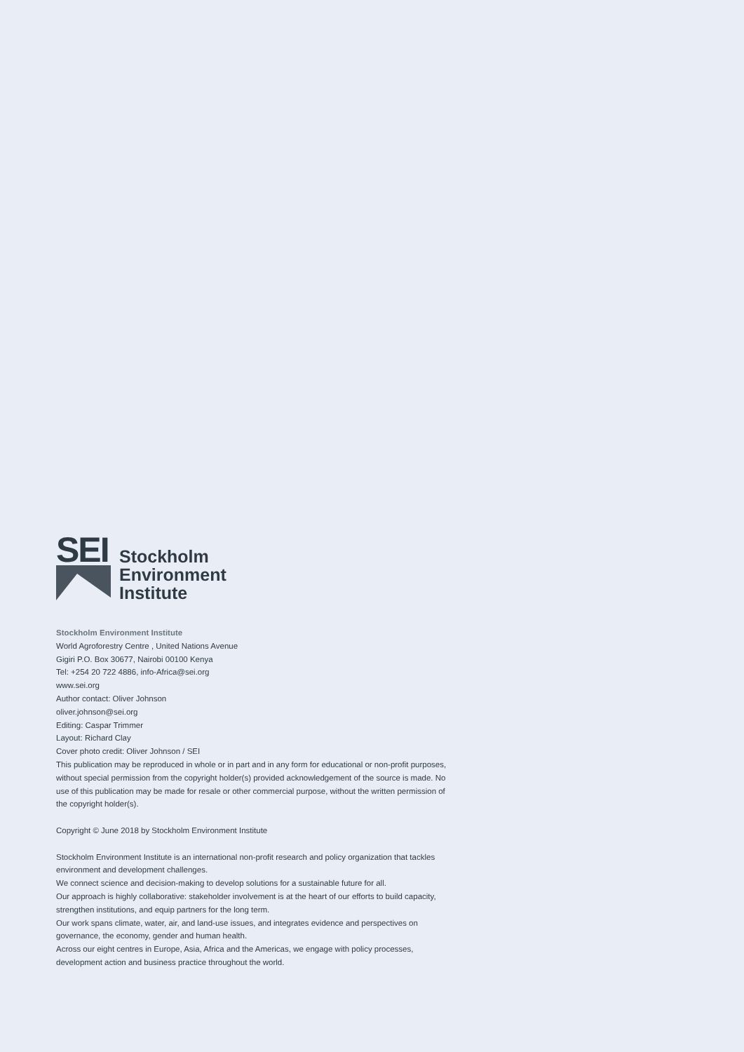SEI
Stockholm
Environment
Institute
Stockholm Environment Institute
World Agroforestry Centre , United Nations Avenue
Gigiri P.O. Box 30677, Nairobi 00100 Kenya
Tel: +254 20 722 4886, info-Africa@sei.org
www.sei.org
Author contact: Oliver Johnson
oliver.johnson@sei.org
Editing: Caspar Trimmer
Layout: Richard Clay
Cover photo credit: Oliver Johnson / SEI
This publication may be reproduced in whole or in part and in any form for educational or non-profit purposes, without special permission from the copyright holder(s) provided acknowledgement of the source is made. No use of this publication may be made for resale or other commercial purpose, without the written permission of the copyright holder(s).
Copyright © June 2018 by Stockholm Environment Institute
Stockholm Environment Institute is an international non-profit research and policy organization that tackles environment and development challenges.
We connect science and decision-making to develop solutions for a sustainable future for all.
Our approach is highly collaborative: stakeholder involvement is at the heart of our efforts to build capacity, strengthen institutions, and equip partners for the long term.
Our work spans climate, water, air, and land-use issues, and integrates evidence and perspectives on governance, the economy, gender and human health.
Across our eight centres in Europe, Asia, Africa and the Americas, we engage with policy processes, development action and business practice throughout the world.